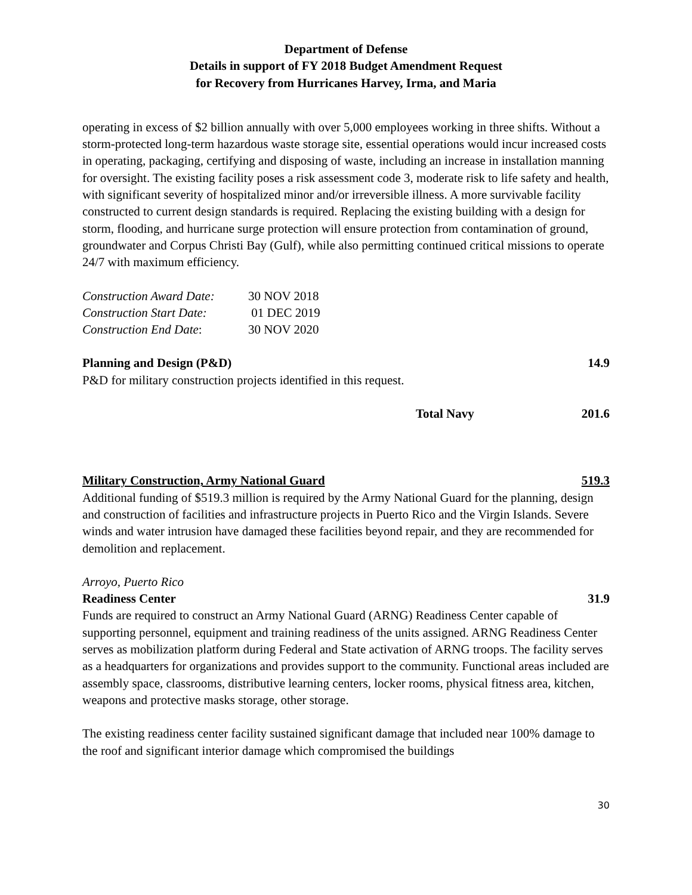Department of Defense
Details in support of FY 2018 Budget Amendment Request
for Recovery from Hurricanes Harvey, Irma, and Maria
operating in excess of $2 billion annually with over 5,000 employees working in three shifts. Without a storm-protected long-term hazardous waste storage site, essential operations would incur increased costs in operating, packaging, certifying and disposing of waste, including an increase in installation manning for oversight. The existing facility poses a risk assessment code 3, moderate risk to life safety and health, with significant severity of hospitalized minor and/or irreversible illness. A more survivable facility constructed to current design standards is required. Replacing the existing building with a design for storm, flooding, and hurricane surge protection will ensure protection from contamination of ground, groundwater and Corpus Christi Bay (Gulf), while also permitting continued critical missions to operate 24/7 with maximum efficiency.
| Construction Award Date: | 30 NOV 2018 |
| Construction Start Date: | 01 DEC 2019 |
| Construction End Date : | 30 NOV 2020 |
Planning and Design (P&D) 14.9
P&D for military construction projects identified in this request.
Total Navy 201.6
Military Construction, Army National Guard 519.3
Additional funding of $519.3 million is required by the Army National Guard for the planning, design and construction of facilities and infrastructure projects in Puerto Rico and the Virgin Islands. Severe winds and water intrusion have damaged these facilities beyond repair, and they are recommended for demolition and replacement.
Arroyo, Puerto Rico
Readiness Center 31.9
Funds are required to construct an Army National Guard (ARNG) Readiness Center capable of supporting personnel, equipment and training readiness of the units assigned. ARNG Readiness Center serves as mobilization platform during Federal and State activation of ARNG troops. The facility serves as a headquarters for organizations and provides support to the community. Functional areas included are assembly space, classrooms, distributive learning centers, locker rooms, physical fitness area, kitchen, weapons and protective masks storage, other storage.
The existing readiness center facility sustained significant damage that included near 100% damage to the roof and significant interior damage which compromised the buildings
30